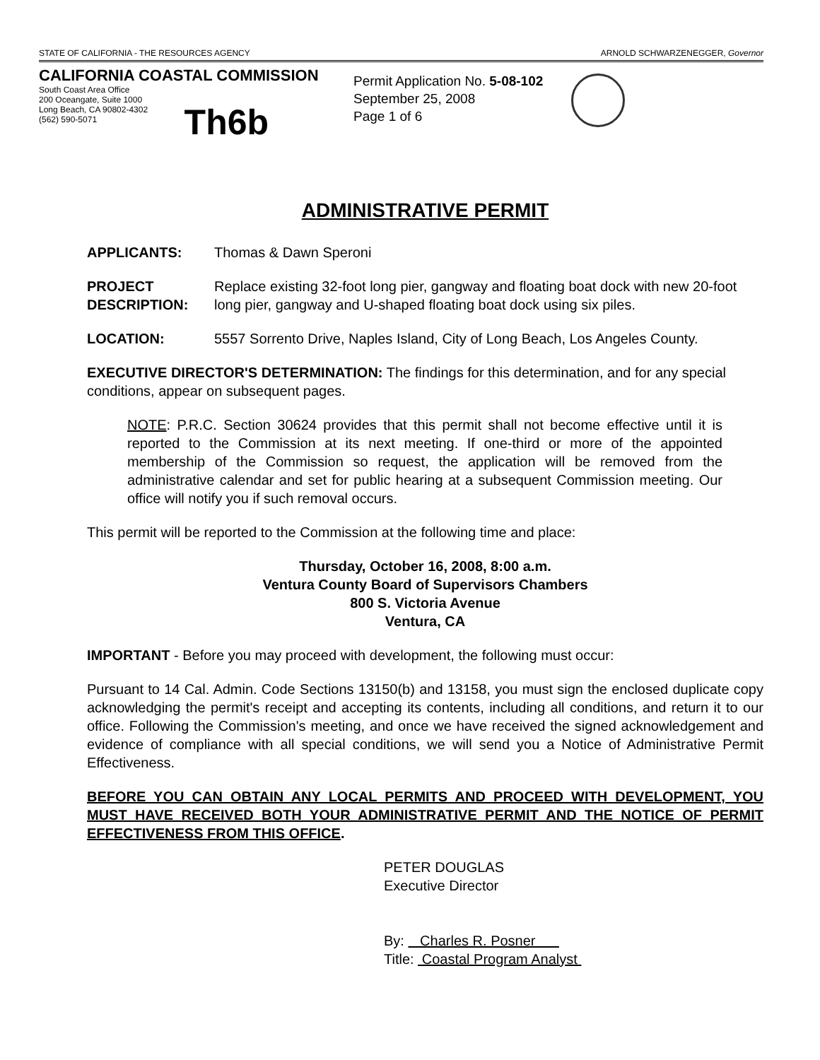STATE OF CALIFORNIA - THE RESOURCES AGENCY ARNOLD SCHWARZENEGGER, Governor
CALIFORNIA COASTAL COMMISSION
South Coast Area Office
200 Oceangate, Suite 1000
Long Beach, CA 90802-4302
(562) 590-5071
Th6b
Permit Application No. 5-08-102
September 25, 2008
Page 1 of 6
ADMINISTRATIVE PERMIT
APPLICANTS: Thomas & Dawn Speroni
PROJECT DESCRIPTION:
Replace existing 32-foot long pier, gangway and floating boat dock with new 20-foot long pier, gangway and U-shaped floating boat dock using six piles.
LOCATION: 5557 Sorrento Drive, Naples Island, City of Long Beach, Los Angeles County.
EXECUTIVE DIRECTOR'S DETERMINATION: The findings for this determination, and for any special conditions, appear on subsequent pages.
NOTE: P.R.C. Section 30624 provides that this permit shall not become effective until it is reported to the Commission at its next meeting. If one-third or more of the appointed membership of the Commission so request, the application will be removed from the administrative calendar and set for public hearing at a subsequent Commission meeting. Our office will notify you if such removal occurs.
This permit will be reported to the Commission at the following time and place:
Thursday, October 16, 2008, 8:00 a.m.
Ventura County Board of Supervisors Chambers
800 S. Victoria Avenue
Ventura, CA
IMPORTANT - Before you may proceed with development, the following must occur:
Pursuant to 14 Cal. Admin. Code Sections 13150(b) and 13158, you must sign the enclosed duplicate copy acknowledging the permit's receipt and accepting its contents, including all conditions, and return it to our office. Following the Commission's meeting, and once we have received the signed acknowledgement and evidence of compliance with all special conditions, we will send you a Notice of Administrative Permit Effectiveness.
BEFORE YOU CAN OBTAIN ANY LOCAL PERMITS AND PROCEED WITH DEVELOPMENT, YOU MUST HAVE RECEIVED BOTH YOUR ADMINISTRATIVE PERMIT AND THE NOTICE OF PERMIT EFFECTIVENESS FROM THIS OFFICE.
PETER DOUGLAS
Executive Director
By: Charles R. Posner
Title: Coastal Program Analyst